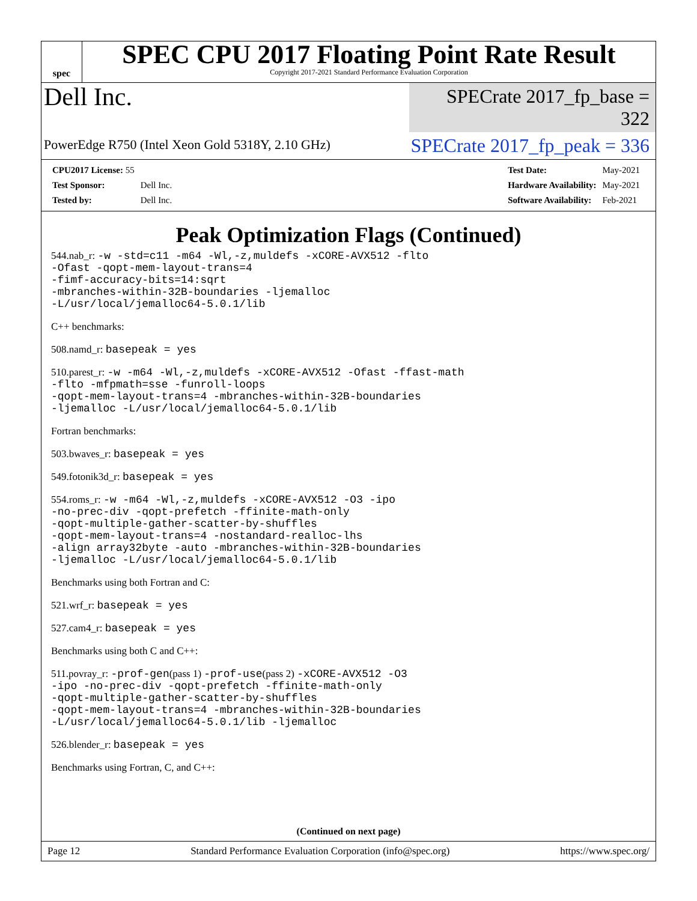spec
SPEC CPU 2017 Floating Point Rate Result
Copyright 2017-2021 Standard Performance Evaluation Corporation
Dell Inc.
SPECrate 2017_fp_base = 322
PowerEdge R750 (Intel Xeon Gold 5318Y, 2.10 GHz)
SPECrate 2017_fp_peak = 336
| CPU2017 License: 55 | |
| Test Sponsor: | Dell Inc. |
| Tested by: | Dell Inc. |
| Test Date: | May-2021 |
| Hardware Availability: | May-2021 |
| Software Availability: | Feb-2021 |
Peak Optimization Flags (Continued)
544.nab_r: -w -std=c11 -m64 -Wl,-z,muldefs -xCORE-AVX512 -flto -Ofast -qopt-mem-layout-trans=4 -fimf-accuracy-bits=14:sqrt -mbranches-within-32B-boundaries -ljemalloc -L/usr/local/jemalloc64-5.0.1/lib
C++ benchmarks:
508.namd_r: basepeak = yes
510.parest_r: -w -m64 -Wl,-z,muldefs -xCORE-AVX512 -Ofast -ffast-math -flto -mfpmath=sse -funroll-loops -qopt-mem-layout-trans=4 -mbranches-within-32B-boundaries -ljemalloc -L/usr/local/jemalloc64-5.0.1/lib
Fortran benchmarks:
503.bwaves_r: basepeak = yes
549.fotonik3d_r: basepeak = yes
554.roms_r: -w -m64 -Wl,-z,muldefs -xCORE-AVX512 -O3 -ipo -no-prec-div -qopt-prefetch -ffinite-math-only -qopt-multiple-gather-scatter-by-shuffles -qopt-mem-layout-trans=4 -nostandard-realloc-lhs -align array32byte -auto -mbranches-within-32B-boundaries -ljemalloc -L/usr/local/jemalloc64-5.0.1/lib
Benchmarks using both Fortran and C:
521.wrf_r: basepeak = yes
527.cam4_r: basepeak = yes
Benchmarks using both C and C++:
511.povray_r: -prof-gen(pass 1) -prof-use(pass 2) -xCORE-AVX512 -O3 -ipo -no-prec-div -qopt-prefetch -ffinite-math-only -qopt-multiple-gather-scatter-by-shuffles -qopt-mem-layout-trans=4 -mbranches-within-32B-boundaries -L/usr/local/jemalloc64-5.0.1/lib -ljemalloc
526.blender_r: basepeak = yes
Benchmarks using Fortran, C, and C++:
(Continued on next page)
Page 12 Standard Performance Evaluation Corporation (info@spec.org) https://www.spec.org/